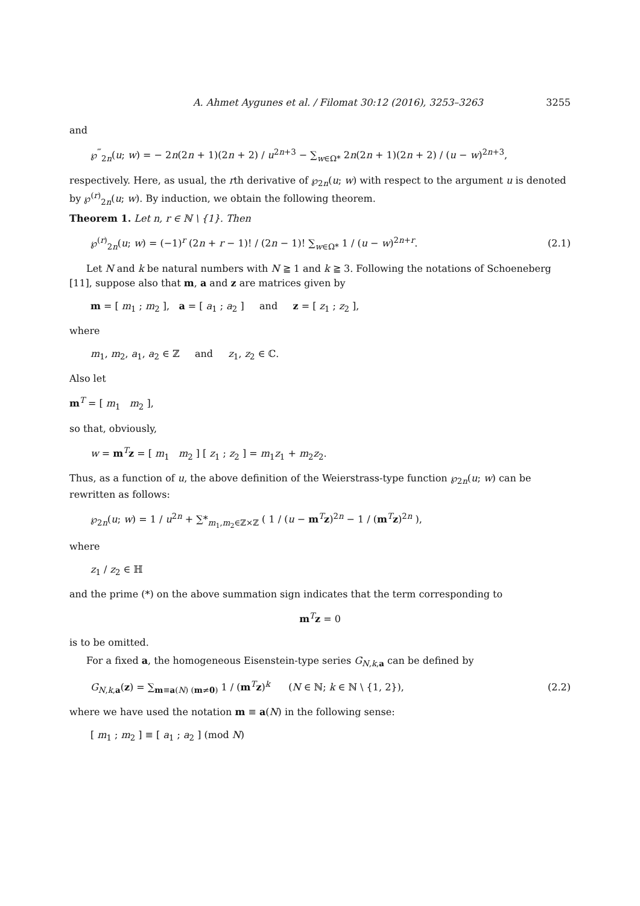A. Ahmet Aygunes et al. / Filomat 30:12 (2016), 3253–3263 3255
and
℘<sup>‴</sup><sub>2n</sub>(u; w) = − 2n(2n + 1)(2n + 2) / u<sup>2n+3</sup> − ∑<sub>w∈Ω*</sub> 2n(2n + 1)(2n + 2) / (u − w)<sup>2n+3</sup>,
respectively. Here, as usual, the rth derivative of ℘<sub>2n</sub>(u; w) with respect to the argument u is denoted by ℘<sup>(r)</sup><sub>2n</sub>(u; w). By induction, we obtain the following theorem.
Theorem 1. Let n, r ∈ ℕ \ {1}. Then
℘<sup>(r)</sup><sub>2n</sub>(u; w) = (−1)<sup>r</sup> (2n + r − 1)! / (2n − 1)! ∑<sub>w∈Ω*</sub> 1 / (u − w)<sup>2n+r</sup>. (2.1)
Let N and k be natural numbers with N ≧ 1 and k ≧ 3. Following the notations of Schoeneberg [11], suppose also that m, a and z are matrices given by
m = [ m<sub>1</sub> ; m<sub>2</sub> ], a = [ a<sub>1</sub> ; a<sub>2</sub> ] and z = [ z<sub>1</sub> ; z<sub>2</sub> ],
where
m<sub>1</sub>, m<sub>2</sub>, a<sub>1</sub>, a<sub>2</sub> ∈ ℤ and z<sub>1</sub>, z<sub>2</sub> ∈ ℂ.
Also let
m<sup>T</sup> = [ m<sub>1</sub> m<sub>2</sub> ],
so that, obviously,
w = m<sup>T</sup>z = [ m<sub>1</sub> m<sub>2</sub> ] [ z<sub>1</sub> ; z<sub>2</sub> ] = m<sub>1</sub>z<sub>1</sub> + m<sub>2</sub>z<sub>2</sub>.
Thus, as a function of u, the above definition of the Weierstrass-type function ℘<sub>2n</sub>(u; w) can be rewritten as follows:
℘<sub>2n</sub>(u; w) = 1 / u<sup>2n</sup> + ∑*<sub>m<sub>1</sub>,m<sub>2</sub>∈ℤ×ℤ</sub> ( 1 / (u − m<sup>T</sup>z)<sup>2n</sup> − 1 / (m<sup>T</sup>z)<sup>2n</sup> ),
where
z<sub>1</sub> / z<sub>2</sub> ∈ ℍ
and the prime (*) on the above summation sign indicates that the term corresponding to
m<sup>T</sup>z = 0
is to be omitted.
For a fixed a, the homogeneous Eisenstein-type series G<sub>N,k,a</sub> can be defined by
G<sub>N,k,a</sub>(z) = ∑<sub>m≡a(N) (m≠0)</sub> 1 / (m<sup>T</sup>z)<sup>k</sup> (N ∈ ℕ; k ∈ ℕ \ {1, 2}), (2.2)
where we have used the notation m ≡ a(N) in the following sense:
[ m<sub>1</sub> ; m<sub>2</sub> ] ≡ [ a<sub>1</sub> ; a<sub>2</sub> ] (mod N)